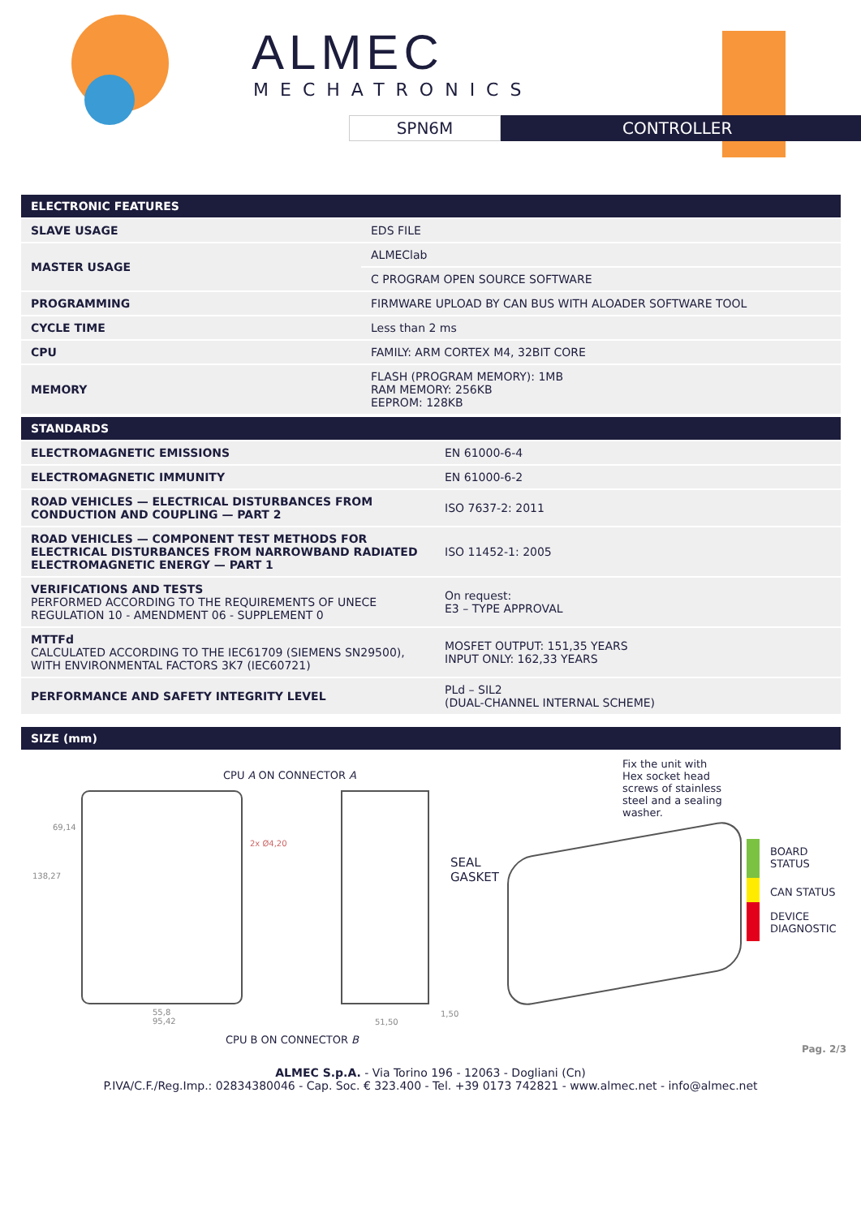ALMEC
MECHATRONICS
SPN6M CONTROLLER
| ELECTRONIC FEATURES | |
| --- | --- |
| SLAVE USAGE | EDS FILE |
| MASTER USAGE | ALMEClab |
| | C PROGRAM OPEN SOURCE SOFTWARE |
| PROGRAMMING | FIRMWARE UPLOAD BY CAN BUS WITH ALOADER SOFTWARE TOOL |
| CYCLE TIME | Less than 2 ms |
| CPU | FAMILY: ARM CORTEX M4, 32BIT CORE |
| MEMORY | FLASH (PROGRAM MEMORY): 1MB RAM MEMORY: 256KB EEPROM: 128KB |
| STANDARDS | |
| --- | --- |
| ELECTROMAGNETIC EMISSIONS | EN 61000-6-4 |
| ELECTROMAGNETIC IMMUNITY | EN 61000-6-2 |
| ROAD VEHICLES — ELECTRICAL DISTURBANCES FROM CONDUCTION AND COUPLING — PART 2 | ISO 7637-2: 2011 |
| ROAD VEHICLES — COMPONENT TEST METHODS FOR ELECTRICAL DISTURBANCES FROM NARROWBAND RADIATED ELECTROMAGNETIC ENERGY — PART 1 | ISO 11452-1: 2005 |
| VERIFICATIONS AND TESTS PERFORMED ACCORDING TO THE REQUIREMENTS OF UNECE REGULATION 10 - AMENDMENT 06 - SUPPLEMENT 0 | On request: E3 – TYPE APPROVAL |
| MTTFd CALCULATED ACCORDING TO THE IEC61709 (SIEMENS SN29500), WITH ENVIRONMENTAL FACTORS 3K7 (IEC60721) | MOSFET OUTPUT: 151,35 YEARS INPUT ONLY: 162,33 YEARS |
| PERFORMANCE AND SAFETY INTEGRITY LEVEL | PLd – SIL2 (DUAL-CHANNEL INTERNAL SCHEME) |
SIZE (mm)
CPU A ON CONNECTOR A
138,27
69,14
2x Ø4,20
SEAL
GASKET
Fix the unit with Hex socket head screws of stainless steel and a sealing washer.
BOARD
STATUS
CAN STATUS
DEVICE
DIAGNOSTIC
55,8
95,42
51,50
1,50
CPU B ON CONNECTOR B
Pag. 2/3
ALMEC S.p.A. - Via Torino 196 - 12063 - Dogliani (Cn)
P.IVA/C.F./Reg.Imp.: 02834380046 - Cap. Soc. € 323.400 - Tel. +39 0173 742821 - www.almec.net - info@almec.net